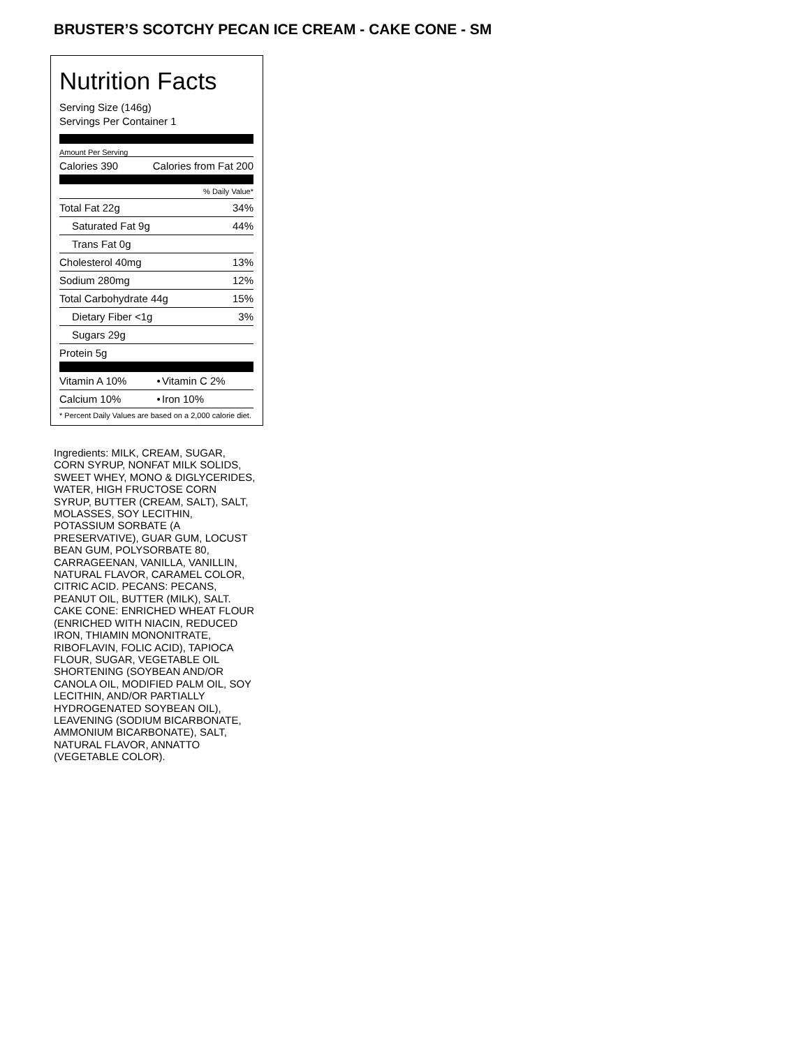BRUSTER’S SCOTCHY PECAN ICE CREAM - CAKE CONE - SM
Nutrition Facts
Serving Size (146g)
Servings Per Container 1
Amount Per Serving
| Calories 390 | Calories from Fat 200 |
| % Daily Value* | |
| Total Fat 22g | 34% |
| Saturated Fat 9g | 44% |
| Trans Fat 0g | |
| Cholesterol 40mg | 13% |
| Sodium 280mg | 12% |
| Total Carbohydrate 44g | 15% |
| Dietary Fiber <1g | 3% |
| Sugars 29g | |
| Protein 5g | |
| Vitamin A 10% | • | Vitamin C 2% |
| Calcium 10% | • | Iron 10% |
| * Percent Daily Values are based on a 2,000 calorie diet. | | |
Ingredients: MILK, CREAM, SUGAR, CORN SYRUP, NONFAT MILK SOLIDS, SWEET WHEY, MONO & DIGLYCERIDES, WATER, HIGH FRUCTOSE CORN SYRUP, BUTTER (CREAM, SALT), SALT, MOLASSES, SOY LECITHIN, POTASSIUM SORBATE (A PRESERVATIVE), GUAR GUM, LOCUST BEAN GUM, POLYSORBATE 80, CARRAGEENAN, VANILLA, VANILLIN, NATURAL FLAVOR, CARAMEL COLOR, CITRIC ACID. PECANS: PECANS, PEANUT OIL, BUTTER (MILK), SALT. CAKE CONE: ENRICHED WHEAT FLOUR (ENRICHED WITH NIACIN, REDUCED IRON, THIAMIN MONONITRATE, RIBOFLAVIN, FOLIC ACID), TAPIOCA FLOUR, SUGAR, VEGETABLE OIL SHORTENING (SOYBEAN AND/OR CANOLA OIL, MODIFIED PALM OIL, SOY LECITHIN, AND/OR PARTIALLY HYDROGENATED SOYBEAN OIL), LEAVENING (SODIUM BICARBONATE, AMMONIUM BICARBONATE), SALT, NATURAL FLAVOR, ANNATTO (VEGETABLE COLOR).